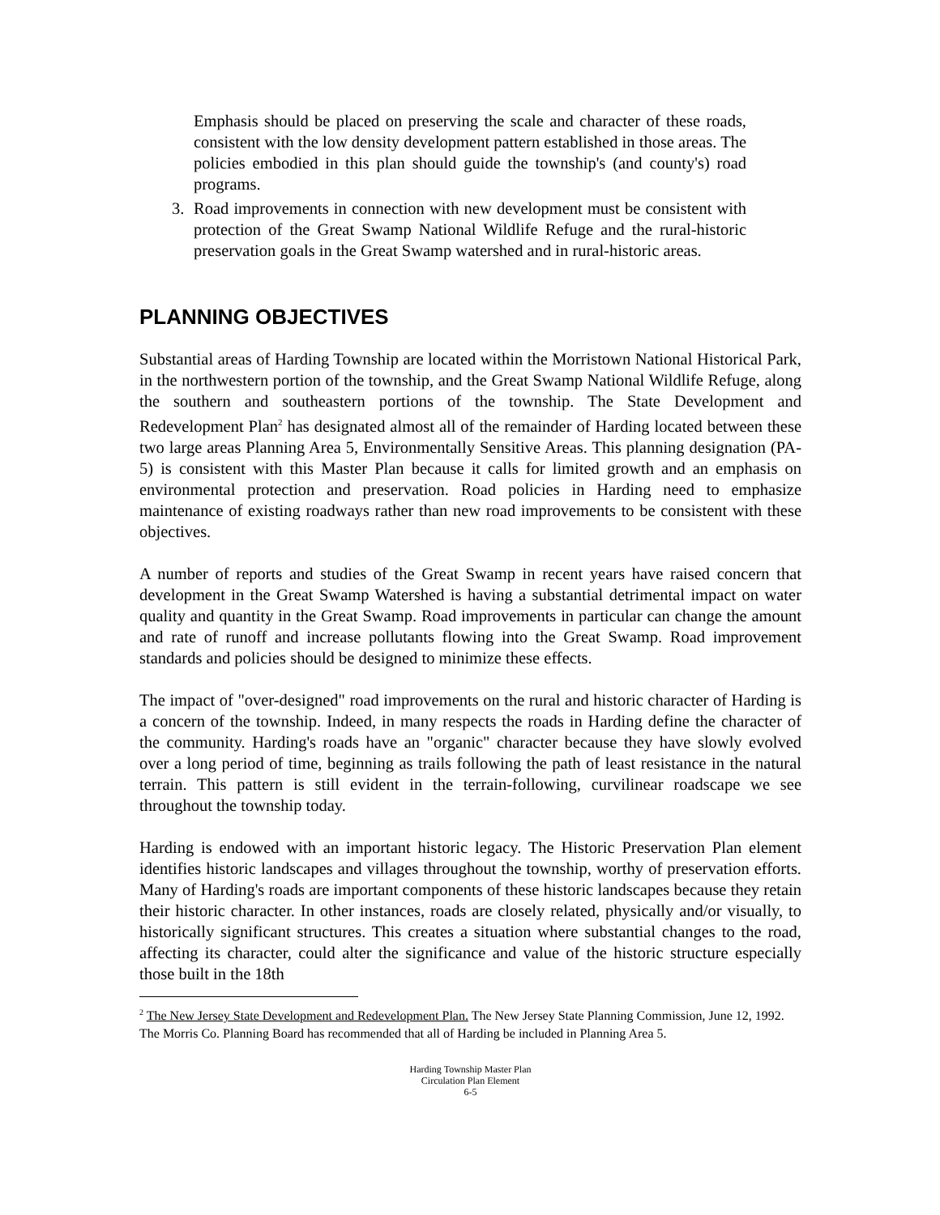Emphasis should be placed on preserving the scale and character of these roads, consistent with the low density development pattern established in those areas. The policies embodied in this plan should guide the township's (and county's) road programs.
3. Road improvements in connection with new development must be consistent with protection of the Great Swamp National Wildlife Refuge and the rural-historic preservation goals in the Great Swamp watershed and in rural-historic areas.
PLANNING OBJECTIVES
Substantial areas of Harding Township are located within the Morristown National Historical Park, in the northwestern portion of the township, and the Great Swamp National Wildlife Refuge, along the southern and southeastern portions of the township. The State Development and Redevelopment Plan<sup>2</sup> has designated almost all of the remainder of Harding located between these two large areas Planning Area 5, Environmentally Sensitive Areas. This planning designation (PA-5) is consistent with this Master Plan because it calls for limited growth and an emphasis on environmental protection and preservation. Road policies in Harding need to emphasize maintenance of existing roadways rather than new road improvements to be consistent with these objectives.
A number of reports and studies of the Great Swamp in recent years have raised concern that development in the Great Swamp Watershed is having a substantial detrimental impact on water quality and quantity in the Great Swamp. Road improvements in particular can change the amount and rate of runoff and increase pollutants flowing into the Great Swamp. Road improvement standards and policies should be designed to minimize these effects.
The impact of "over-designed" road improvements on the rural and historic character of Harding is a concern of the township. Indeed, in many respects the roads in Harding define the character of the community. Harding's roads have an "organic" character because they have slowly evolved over a long period of time, beginning as trails following the path of least resistance in the natural terrain. This pattern is still evident in the terrain-following, curvilinear roadscape we see throughout the township today.
Harding is endowed with an important historic legacy. The Historic Preservation Plan element identifies historic landscapes and villages throughout the township, worthy of preservation efforts. Many of Harding's roads are important components of these historic landscapes because they retain their historic character. In other instances, roads are closely related, physically and/or visually, to historically significant structures. This creates a situation where substantial changes to the road, affecting its character, could alter the significance and value of the historic structure especially those built in the 18th
<sup>2</sup> The New Jersey State Development and Redevelopment Plan. The New Jersey State Planning Commission, June 12, 1992. The Morris Co. Planning Board has recommended that all of Harding be included in Planning Area 5.
Harding Township Master Plan
Circulation Plan Element
6-5